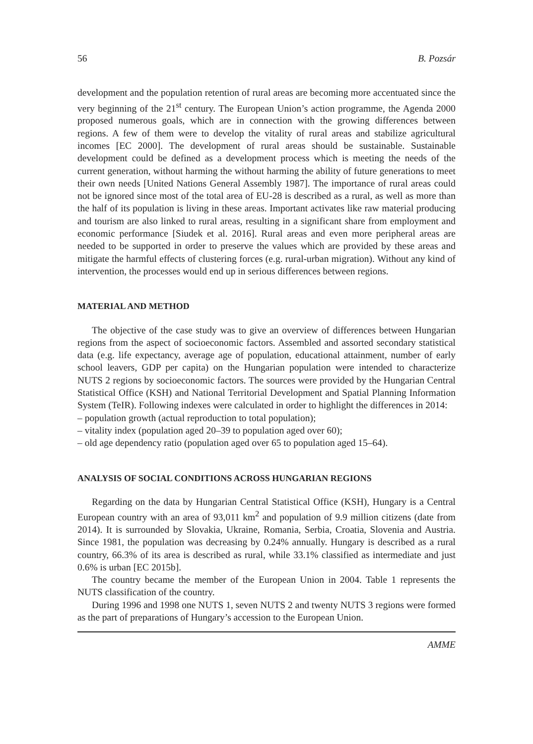56 B. Pozsár
development and the population retention of rural areas are becoming more accentuated since the very beginning of the 21<sup>st</sup> century. The European Union’s action programme, the Agenda 2000 proposed numerous goals, which are in connection with the growing differences between regions. A few of them were to develop the vitality of rural areas and stabilize agricultural incomes [EC 2000]. The development of rural areas should be sustainable. Sustainable development could be defined as a development process which is meeting the needs of the current generation, without harming the without harming the ability of future generations to meet their own needs [United Nations General Assembly 1987]. The importance of rural areas could not be ignored since most of the total area of EU-28 is described as a rural, as well as more than the half of its population is living in these areas. Important activates like raw material producing and tourism are also linked to rural areas, resulting in a significant share from employment and economic performance [Siudek et al. 2016]. Rural areas and even more peripheral areas are needed to be supported in order to preserve the values which are provided by these areas and mitigate the harmful effects of clustering forces (e.g. rural-urban migration). Without any kind of intervention, the processes would end up in serious differences between regions.
MATERIAL AND METHOD
The objective of the case study was to give an overview of differences between Hungarian regions from the aspect of socioeconomic factors. Assembled and assorted secondary statistical data (e.g. life expectancy, average age of population, educational attainment, number of early school leavers, GDP per capita) on the Hungarian population were intended to characterize NUTS 2 regions by socioeconomic factors. The sources were provided by the Hungarian Central Statistical Office (KSH) and National Territorial Development and Spatial Planning Information System (TeIR). Following indexes were calculated in order to highlight the differences in 2014:
– population growth (actual reproduction to total population);
– vitality index (population aged 20–39 to population aged over 60);
– old age dependency ratio (population aged over 65 to population aged 15–64).
ANALYSIS OF SOCIAL CONDITIONS ACROSS HUNGARIAN REGIONS
Regarding on the data by Hungarian Central Statistical Office (KSH), Hungary is a Central European country with an area of 93,011 km<sup>2</sup> and population of 9.9 million citizens (date from 2014). It is surrounded by Slovakia, Ukraine, Romania, Serbia, Croatia, Slovenia and Austria. Since 1981, the population was decreasing by 0.24% annually. Hungary is described as a rural country, 66.3% of its area is described as rural, while 33.1% classified as intermediate and just 0.6% is urban [EC 2015b].
The country became the member of the European Union in 2004. Table 1 represents the NUTS classification of the country.
During 1996 and 1998 one NUTS 1, seven NUTS 2 and twenty NUTS 3 regions were formed as the part of preparations of Hungary’s accession to the European Union.
AMME